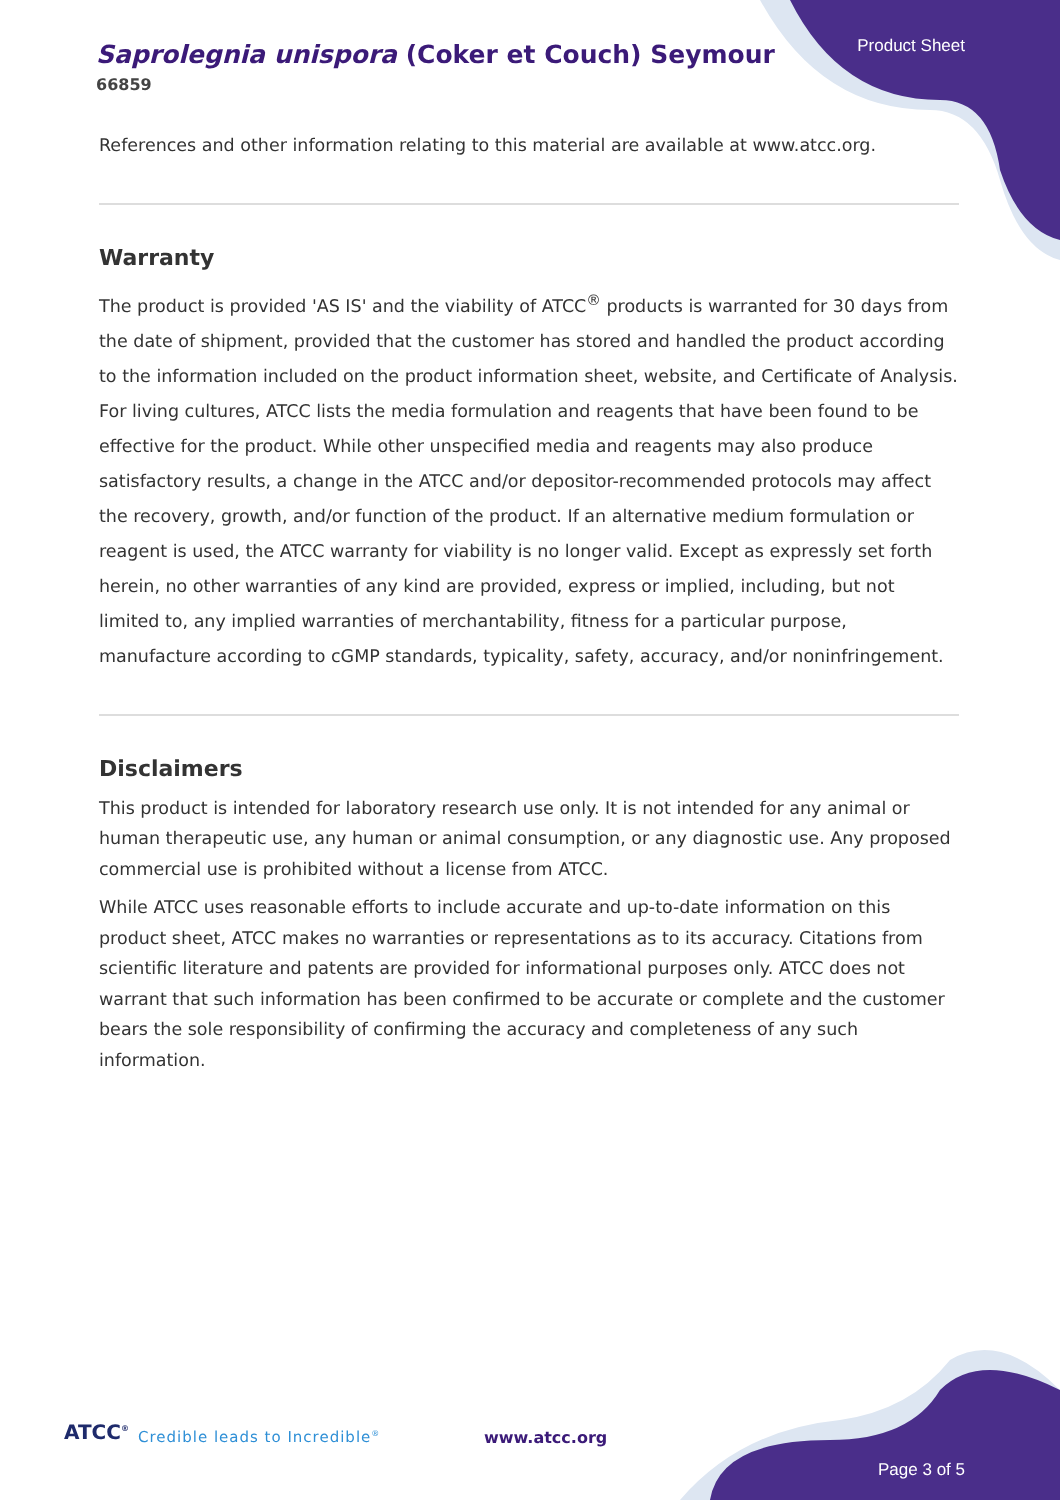Saprolegnia unispora (Coker et Couch) Seymour
66859
Product Sheet
References and other information relating to this material are available at www.atcc.org.
Warranty
The product is provided 'AS IS' and the viability of ATCC<sup>®</sup> products is warranted for 30 days from the date of shipment, provided that the customer has stored and handled the product according to the information included on the product information sheet, website, and Certificate of Analysis. For living cultures, ATCC lists the media formulation and reagents that have been found to be effective for the product. While other unspecified media and reagents may also produce satisfactory results, a change in the ATCC and/or depositor-recommended protocols may affect the recovery, growth, and/or function of the product. If an alternative medium formulation or reagent is used, the ATCC warranty for viability is no longer valid. Except as expressly set forth herein, no other warranties of any kind are provided, express or implied, including, but not limited to, any implied warranties of merchantability, fitness for a particular purpose, manufacture according to cGMP standards, typicality, safety, accuracy, and/or noninfringement.
Disclaimers
This product is intended for laboratory research use only. It is not intended for any animal or human therapeutic use, any human or animal consumption, or any diagnostic use. Any proposed commercial use is prohibited without a license from ATCC.
While ATCC uses reasonable efforts to include accurate and up-to-date information on this product sheet, ATCC makes no warranties or representations as to its accuracy. Citations from scientific literature and patents are provided for informational purposes only. ATCC does not warrant that such information has been confirmed to be accurate or complete and the customer bears the sole responsibility of confirming the accuracy and completeness of any such information.
ATCC<sup>®</sup> Credible leads to Incredible<sup>®</sup> www.atcc.org
Page 3 of 5